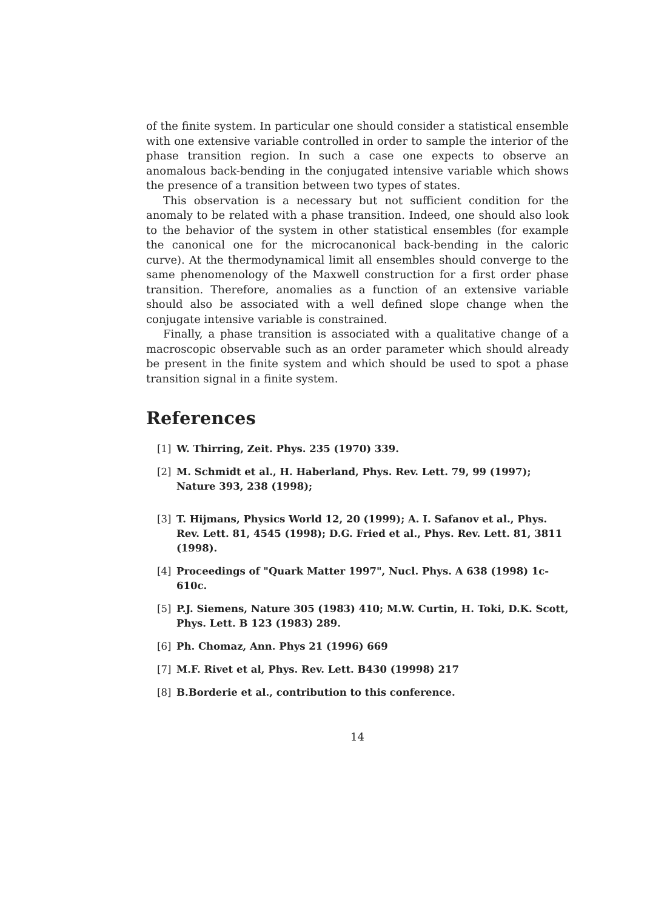of the finite system. In particular one should consider a statistical ensemble with one extensive variable controlled in order to sample the interior of the phase transition region. In such a case one expects to observe an anomalous back-bending in the conjugated intensive variable which shows the presence of a transition between two types of states.
This observation is a necessary but not sufficient condition for the anomaly to be related with a phase transition. Indeed, one should also look to the behavior of the system in other statistical ensembles (for example the canonical one for the microcanonical back-bending in the caloric curve). At the thermodynamical limit all ensembles should converge to the same phenomenology of the Maxwell construction for a first order phase transition. Therefore, anomalies as a function of an extensive variable should also be associated with a well defined slope change when the conjugate intensive variable is constrained.
Finally, a phase transition is associated with a qualitative change of a macroscopic observable such as an order parameter which should already be present in the finite system and which should be used to spot a phase transition signal in a finite system.
References
[1] W. Thirring, Zeit. Phys. 235 (1970) 339.
[2] M. Schmidt et al., H. Haberland, Phys. Rev. Lett. 79, 99 (1997); Nature 393, 238 (1998);
[3] T. Hijmans, Physics World 12, 20 (1999); A. I. Safanov et al., Phys. Rev. Lett. 81, 4545 (1998); D.G. Fried et al., Phys. Rev. Lett. 81, 3811 (1998).
[4] Proceedings of "Quark Matter 1997", Nucl. Phys. A 638 (1998) 1c-610c.
[5] P.J. Siemens, Nature 305 (1983) 410; M.W. Curtin, H. Toki, D.K. Scott, Phys. Lett. B 123 (1983) 289.
[6] Ph. Chomaz, Ann. Phys 21 (1996) 669
[7] M.F. Rivet et al, Phys. Rev. Lett. B430 (19998) 217
[8] B.Borderie et al., contribution to this conference.
14